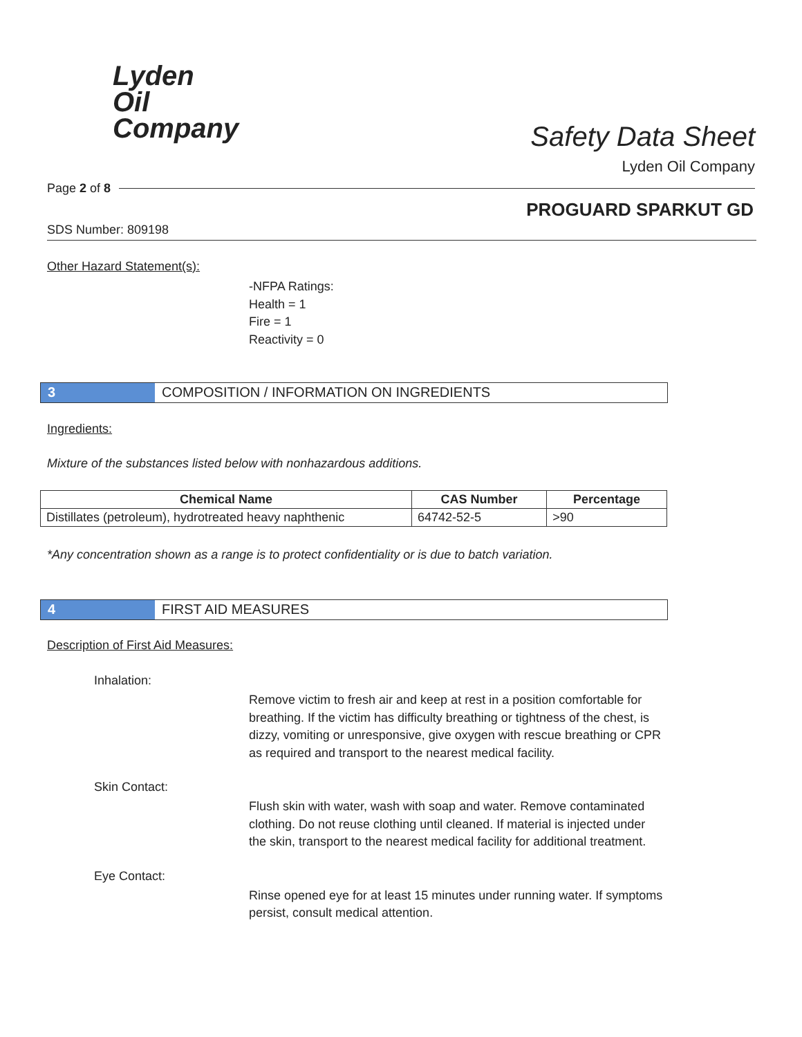Lyden
Oil
Company
Safety Data Sheet
Lyden Oil Company
Page 2 of 8
PROGUARD SPARKUT GD
SDS Number: 809198
Other Hazard Statement(s):
-NFPA Ratings:
Health = 1
Fire = 1
Reactivity = 0
3 COMPOSITION / INFORMATION ON INGREDIENTS
Ingredients:
Mixture of the substances listed below with nonhazardous additions.
| Chemical Name | CAS Number | Percentage |
| --- | --- | --- |
| Distillates (petroleum), hydrotreated heavy naphthenic | 64742-52-5 | >90 |
*Any concentration shown as a range is to protect confidentiality or is due to batch variation.
4 FIRST AID MEASURES
Description of First Aid Measures:
Inhalation:
Remove victim to fresh air and keep at rest in a position comfortable for breathing. If the victim has difficulty breathing or tightness of the chest, is dizzy, vomiting or unresponsive, give oxygen with rescue breathing or CPR as required and transport to the nearest medical facility.
Skin Contact:
Flush skin with water, wash with soap and water. Remove contaminated clothing. Do not reuse clothing until cleaned. If material is injected under the skin, transport to the nearest medical facility for additional treatment.
Eye Contact:
Rinse opened eye for at least 15 minutes under running water. If symptoms persist, consult medical attention.